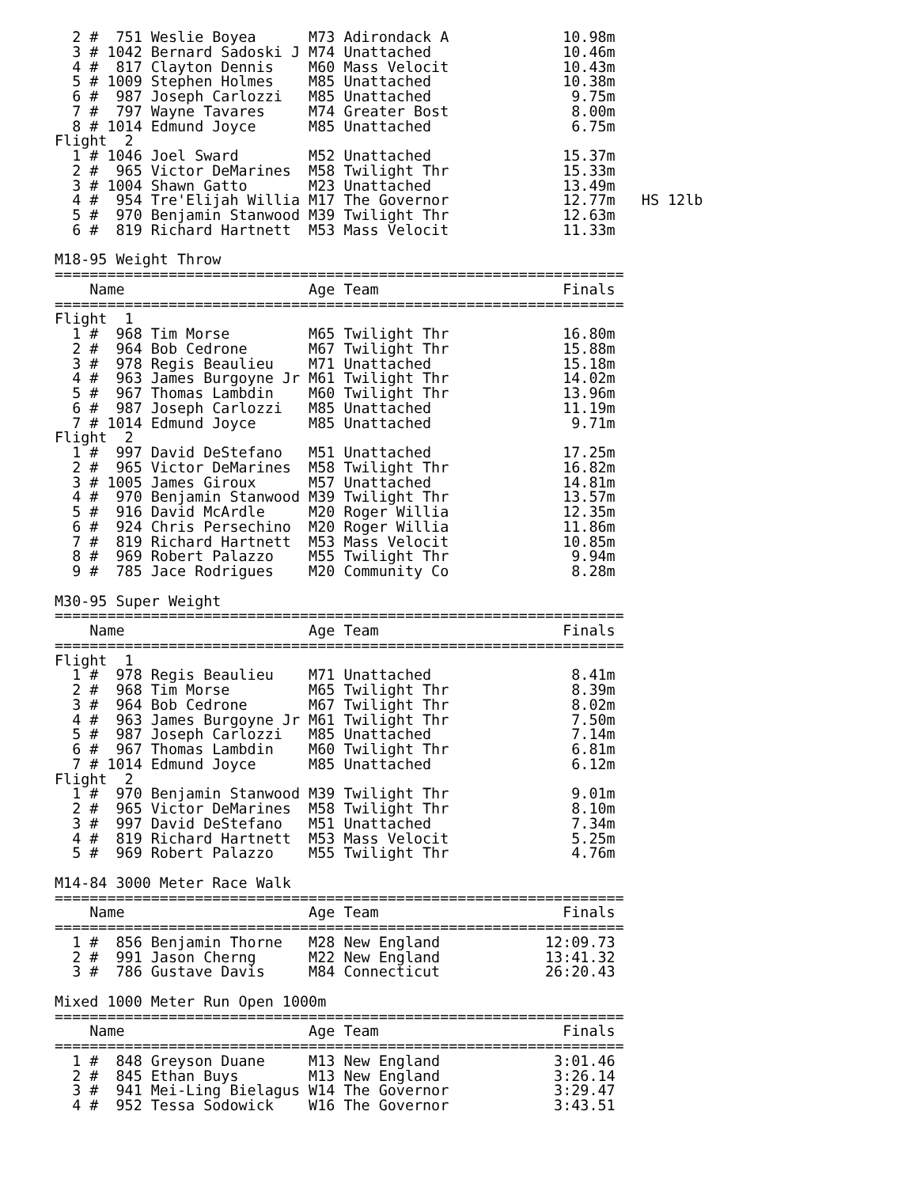2 #  751 Weslie Boyea      M73 Adirondack A             10.98m
  3 # 1042 Bernard Sadoski J M74 Unattached               10.46m
  4 #  817 Clayton Dennis    M60 Mass Velocit             10.43m
  5 # 1009 Stephen Holmes    M85 Unattached               10.38m
  6 #  987 Joseph Carlozzi   M85 Unattached                9.75m
  7 #  797 Wayne Tavares     M74 Greater Bost              8.00m
  8 # 1014 Edmund Joyce      M85 Unattached                6.75m
Flight  2
  1 # 1046 Joel Sward        M52 Unattached               15.37m
  2 #  965 Victor DeMarines  M58 Twilight Thr             15.33m
  3 # 1004 Shawn Gatto       M23 Unattached               13.49m
  4 #  954 Tre'Elijah Willia M17 The Governor             12.77m   HS 12lb
  5 #  970 Benjamin Stanwood M39 Twilight Thr             12.63m
  6 #  819 Richard Hartnett  M53 Mass Velocit             11.33m

M18-95 Weight Throw
=================================================================
    Name                     Age Team                     Finals
=================================================================
Flight  1
  1 #  968 Tim Morse         M65 Twilight Thr             16.80m
  2 #  964 Bob Cedrone       M67 Twilight Thr             15.88m
  3 #  978 Regis Beaulieu    M71 Unattached               15.18m
  4 #  963 James Burgoyne Jr M61 Twilight Thr             14.02m
  5 #  967 Thomas Lambdin    M60 Twilight Thr             13.96m
  6 #  987 Joseph Carlozzi   M85 Unattached               11.19m
  7 # 1014 Edmund Joyce      M85 Unattached                9.71m
Flight  2
  1 #  997 David DeStefano   M51 Unattached               17.25m
  2 #  965 Victor DeMarines  M58 Twilight Thr             16.82m
  3 # 1005 James Giroux      M57 Unattached               14.81m
  4 #  970 Benjamin Stanwood M39 Twilight Thr             13.57m
  5 #  916 David McArdle     M20 Roger Willia             12.35m
  6 #  924 Chris Persechino  M20 Roger Willia             11.86m
  7 #  819 Richard Hartnett  M53 Mass Velocit             10.85m
  8 #  969 Robert Palazzo    M55 Twilight Thr              9.94m
  9 #  785 Jace Rodrigues    M20 Community Co              8.28m

M30-95 Super Weight
=================================================================
    Name                     Age Team                     Finals
=================================================================
Flight  1
  1 #  978 Regis Beaulieu    M71 Unattached                8.41m
  2 #  968 Tim Morse         M65 Twilight Thr              8.39m
  3 #  964 Bob Cedrone       M67 Twilight Thr              8.02m
  4 #  963 James Burgoyne Jr M61 Twilight Thr              7.50m
  5 #  987 Joseph Carlozzi   M85 Unattached                7.14m
  6 #  967 Thomas Lambdin    M60 Twilight Thr              6.81m
  7 # 1014 Edmund Joyce      M85 Unattached                6.12m
Flight  2
  1 #  970 Benjamin Stanwood M39 Twilight Thr              9.01m
  2 #  965 Victor DeMarines  M58 Twilight Thr              8.10m
  3 #  997 David DeStefano   M51 Unattached                7.34m
  4 #  819 Richard Hartnett  M53 Mass Velocit              5.25m
  5 #  969 Robert Palazzo    M55 Twilight Thr              4.76m

M14-84 3000 Meter Race Walk
=================================================================
    Name                     Age Team                     Finals
=================================================================
  1 #  856 Benjamin Thorne   M28 New England            12:09.73
  2 #  991 Jason Cherng      M22 New England            13:41.32
  3 #  786 Gustave Davis     M84 Connecticut            26:20.43

Mixed 1000 Meter Run Open 1000m
=================================================================
    Name                     Age Team                     Finals
=================================================================
  1 #  848 Greyson Duane     M13 New England             3:01.46
  2 #  845 Ethan Buys        M13 New England             3:26.14
  3 #  941 Mei-Ling Bielagus W14 The Governor            3:29.47
  4 #  952 Tessa Sodowick    W16 The Governor            3:43.51